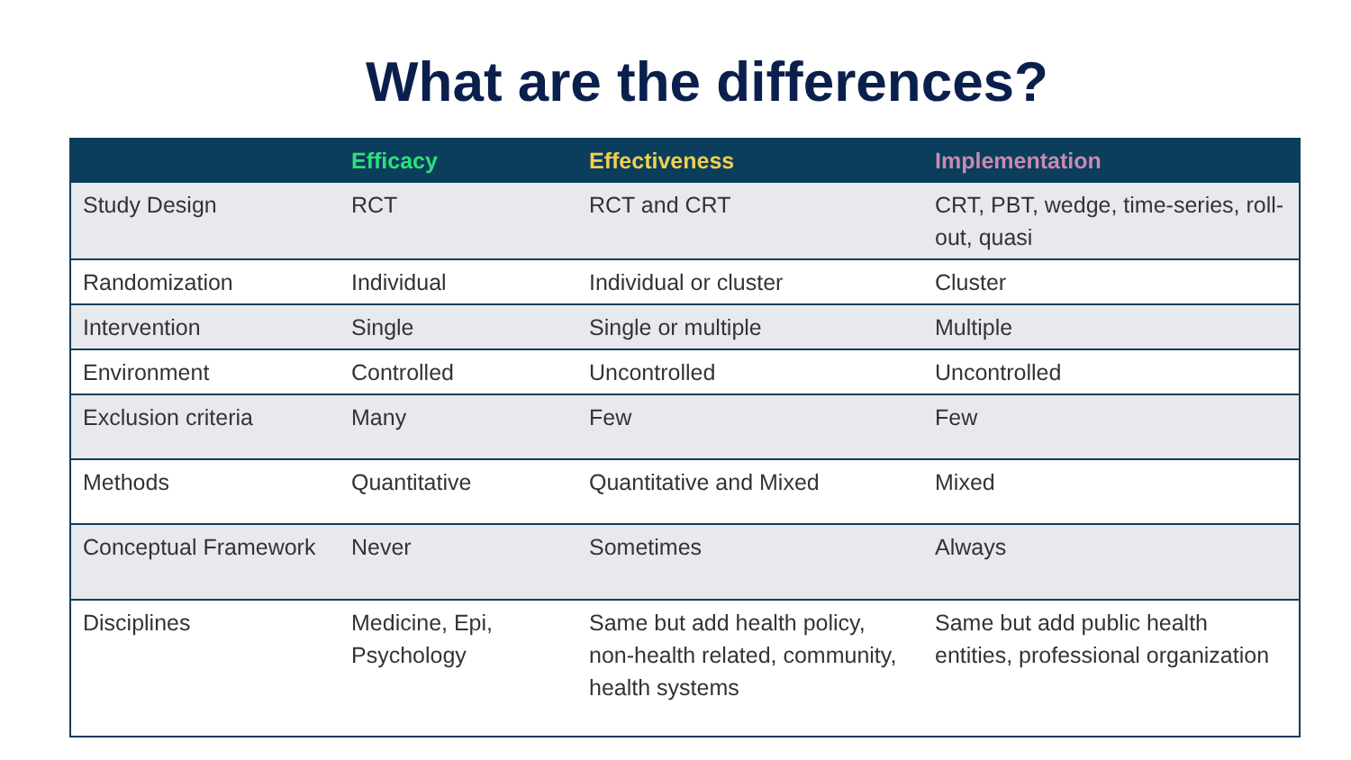What are the differences?
| | Efficacy | Effectiveness | Implementation |
| --- | --- | --- | --- |
| Study Design | RCT | RCT and CRT | CRT, PBT, wedge, time-series, roll-out, quasi |
| Randomization | Individual | Individual or cluster | Cluster |
| Intervention | Single | Single or multiple | Multiple |
| Environment | Controlled | Uncontrolled | Uncontrolled |
| Exclusion criteria | Many | Few | Few |
| Methods | Quantitative | Quantitative and Mixed | Mixed |
| Conceptual Framework | Never | Sometimes | Always |
| Disciplines | Medicine, Epi, Psychology | Same but add health policy, non-health related, community, health systems | Same but add public health entities, professional organization |